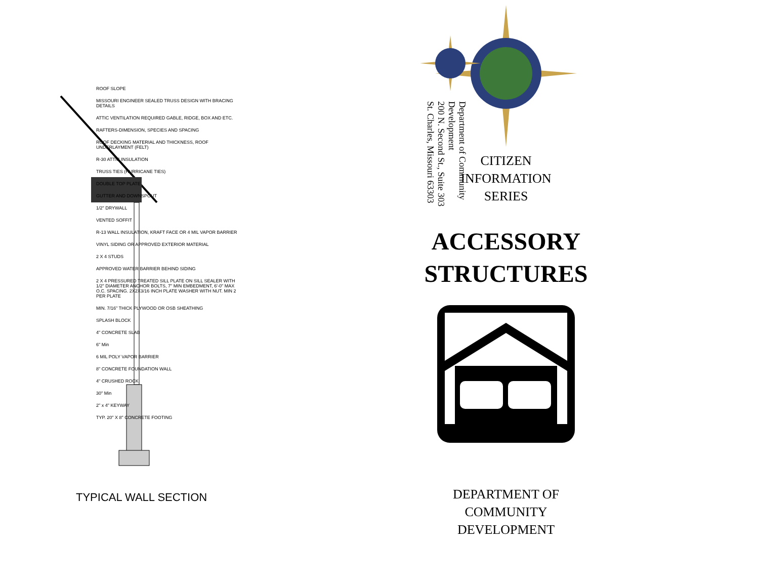ROOF SLOPE
MISSOURI ENGINEER SEALED TRUSS DESIGN WITH BRACING DETAILS
ATTIC VENTILATION REQUIRED GABLE, RIDGE, BOX AND ETC.
RAFTERS-DIMENSION, SPECIES AND SPACING
ROOF DECKING MATERIAL AND THICKNESS, ROOF UNDERLAYMENT (FELT)
R-30 ATTIC INSULATION
TRUSS TIES (HURRICANE TIES)
DOUBLE TOP PLATE
GUTTER AND DOWNSPOUT
1/2" DRYWALL
VENTED SOFFIT
R-13 WALL INSULATION, KRAFT FACE OR 4 MIL VAPOR BARRIER
VINYL SIDING OR APPROVED EXTERIOR MATERIAL
2 X 4 STUDS
APPROVED WATER BARRIER BEHIND SIDING
2 X 4 PRESSURED TREATED SILL PLATE ON SILL SEALER WITH 1/2" DIAMETER ANCHOR BOLTS, 7" MIN EMBEDMENT, 6'-0" MAX O.C. SPACING. 2X2X3/16 INCH PLATE WASHER WITH NUT. MIN 2 PER PLATE
MIN. 7/16" THICK PLYWOOD OR OSB SHEATHING
SPLASH BLOCK
4" CONCRETE SLAB
6" Min
6 MIL POLY VAPOR BARRIER
8" CONCRETE FOUNDATION WALL
4" CRUSHED ROCK
30" Min
2" x 4" KEYWAY
TYP. 20" X 8" CONCRETE FOOTING
TYPICAL WALL SECTION
Department of Community Development
200 N. Second St., Suite 303
St. Charles, Missouri 63303
CITIZEN
INFORMATION
SERIES
ACCESSORY
STRUCTURES
DEPARTMENT OF
COMMUNITY DEVELOPMENT